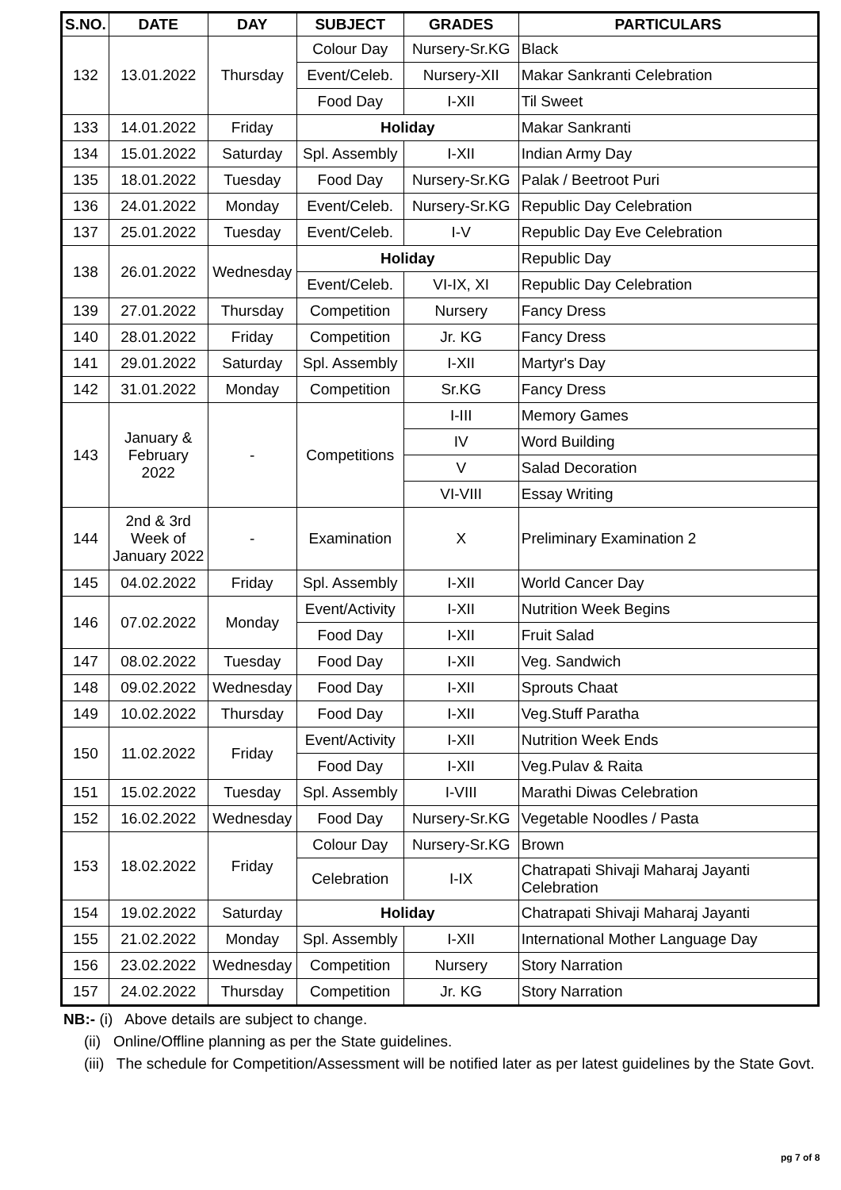| S.NO. | DATE | DAY | SUBJECT | GRADES | PARTICULARS |
| --- | --- | --- | --- | --- | --- |
| 132 | 13.01.2022 | Thursday | Colour Day | Nursery-Sr.KG | Black |
| | | | Event/Celeb. | Nursery-XII | Makar Sankranti Celebration |
| | | | Food Day | I-XII | Til Sweet |
| 133 | 14.01.2022 | Friday | Holiday | | Makar Sankranti |
| 134 | 15.01.2022 | Saturday | Spl. Assembly | I-XII | Indian Army Day |
| 135 | 18.01.2022 | Tuesday | Food Day | Nursery-Sr.KG | Palak / Beetroot Puri |
| 136 | 24.01.2022 | Monday | Event/Celeb. | Nursery-Sr.KG | Republic Day Celebration |
| 137 | 25.01.2022 | Tuesday | Event/Celeb. | I-V | Republic Day Eve Celebration |
| 138 | 26.01.2022 | Wednesday | Holiday | | Republic Day |
| | | | Event/Celeb. | VI-IX, XI | Republic Day Celebration |
| 139 | 27.01.2022 | Thursday | Competition | Nursery | Fancy Dress |
| 140 | 28.01.2022 | Friday | Competition | Jr. KG | Fancy Dress |
| 141 | 29.01.2022 | Saturday | Spl. Assembly | I-XII | Martyr's Day |
| 142 | 31.01.2022 | Monday | Competition | Sr.KG | Fancy Dress |
| 143 | January & February 2022 | - | Competitions | I-III | Memory Games |
| | | | | IV | Word Building |
| | | | | V | Salad Decoration |
| | | | | VI-VIII | Essay Writing |
| 144 | 2nd & 3rd Week of January 2022 | - | Examination | X | Preliminary Examination 2 |
| 145 | 04.02.2022 | Friday | Spl. Assembly | I-XII | World Cancer Day |
| 146 | 07.02.2022 | Monday | Event/Activity | I-XII | Nutrition Week Begins |
| | | | Food Day | I-XII | Fruit Salad |
| 147 | 08.02.2022 | Tuesday | Food Day | I-XII | Veg. Sandwich |
| 148 | 09.02.2022 | Wednesday | Food Day | I-XII | Sprouts Chaat |
| 149 | 10.02.2022 | Thursday | Food Day | I-XII | Veg.Stuff Paratha |
| 150 | 11.02.2022 | Friday | Event/Activity | I-XII | Nutrition Week Ends |
| | | | Food Day | I-XII | Veg.Pulav & Raita |
| 151 | 15.02.2022 | Tuesday | Spl. Assembly | I-VIII | Marathi Diwas Celebration |
| 152 | 16.02.2022 | Wednesday | Food Day | Nursery-Sr.KG | Vegetable Noodles / Pasta |
| 153 | 18.02.2022 | Friday | Colour Day | Nursery-Sr.KG | Brown |
| | | | Celebration | I-IX | Chatrapati Shivaji Maharaj Jayanti Celebration |
| 154 | 19.02.2022 | Saturday | Holiday | | Chatrapati Shivaji Maharaj Jayanti |
| 155 | 21.02.2022 | Monday | Spl. Assembly | I-XII | International Mother Language Day |
| 156 | 23.02.2022 | Wednesday | Competition | Nursery | Story Narration |
| 157 | 24.02.2022 | Thursday | Competition | Jr. KG | Story Narration |
NB:- (i) Above details are subject to change.
(ii) Online/Offline planning as per the State guidelines.
(iii) The schedule for Competition/Assessment will be notified later as per latest guidelines by the State Govt.
pg 7 of 8